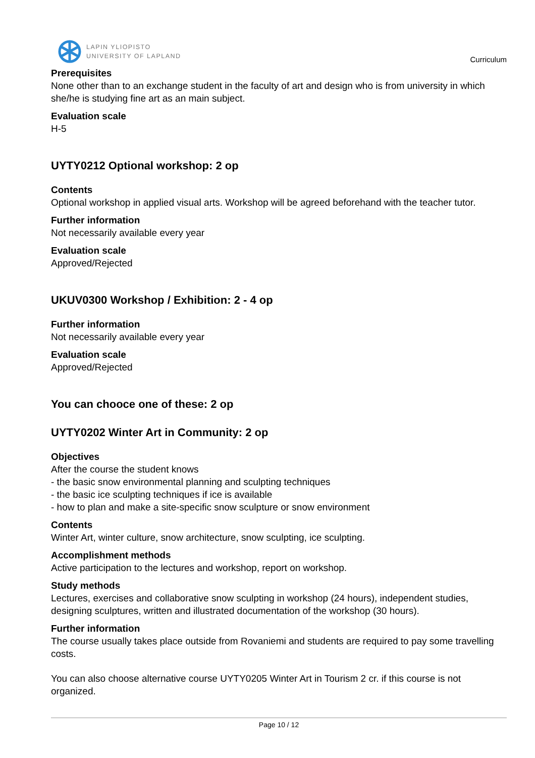LAPIN YLIOPISTO
UNIVERSITY OF LAPLAND
Curriculum
Prerequisites
None other than to an exchange student in the faculty of art and design who is from university in which she/he is studying fine art as an main subject.
Evaluation scale
H-5
UYTY0212 Optional workshop: 2 op
Contents
Optional workshop in applied visual arts. Workshop will be agreed beforehand with the teacher tutor.
Further information
Not necessarily available every year
Evaluation scale
Approved/Rejected
UKUV0300 Workshop / Exhibition: 2 - 4 op
Further information
Not necessarily available every year
Evaluation scale
Approved/Rejected
You can chooce one of these: 2 op
UYTY0202 Winter Art in Community: 2 op
Objectives
After the course the student knows
- the basic snow environmental planning and sculpting techniques
- the basic ice sculpting techniques if ice is available
- how to plan and make a site-specific snow sculpture or snow environment
Contents
Winter Art, winter culture, snow architecture, snow sculpting, ice sculpting.
Accomplishment methods
Active participation to the lectures and workshop, report on workshop.
Study methods
Lectures, exercises and collaborative snow sculpting in workshop (24 hours), independent studies, designing sculptures, written and illustrated documentation of the workshop (30 hours).
Further information
The course usually takes place outside from Rovaniemi and students are required to pay some travelling costs.
You can also choose alternative course UYTY0205 Winter Art in Tourism 2 cr. if this course is not organized.
Page 10 / 12